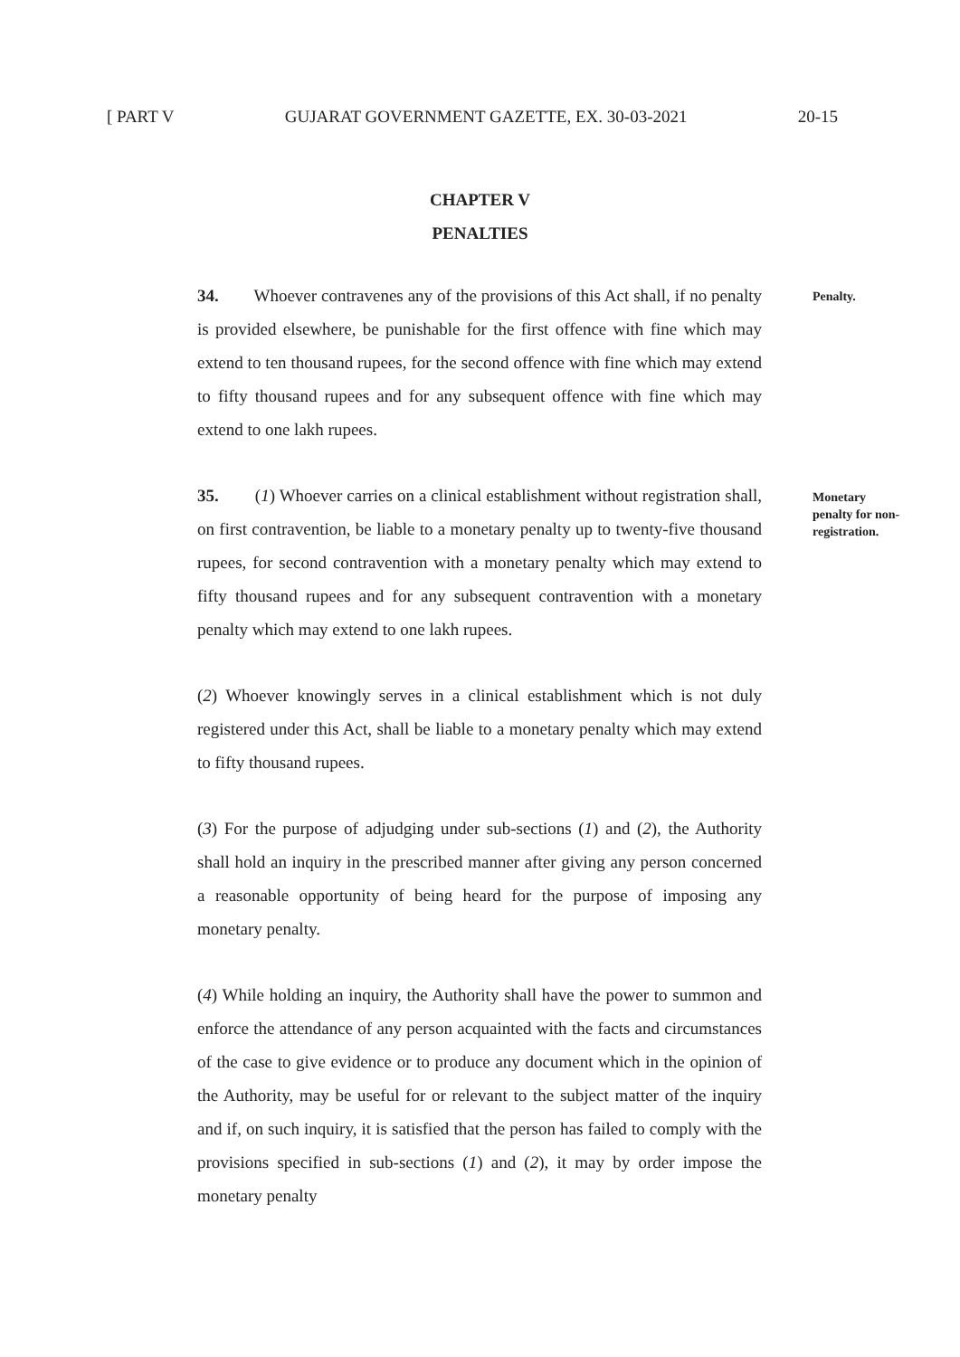[ PART V GUJARAT GOVERNMENT GAZETTE, EX. 30-03-2021 20-15
CHAPTER V
PENALTIES
Penalty.
Monetary
penalty for non-
registration.
34. Whoever contravenes any of the provisions of this Act shall, if no penalty is provided elsewhere, be punishable for the first offence with fine which may extend to ten thousand rupees, for the second offence with fine which may extend to fifty thousand rupees and for any subsequent offence with fine which may extend to one lakh rupees.
35. (1) Whoever carries on a clinical establishment without registration shall, on first contravention, be liable to a monetary penalty up to twenty-five thousand rupees, for second contravention with a monetary penalty which may extend to fifty thousand rupees and for any subsequent contravention with a monetary penalty which may extend to one lakh rupees.
(2) Whoever knowingly serves in a clinical establishment which is not duly registered under this Act, shall be liable to a monetary penalty which may extend to fifty thousand rupees.
(3) For the purpose of adjudging under sub-sections (1) and (2), the Authority shall hold an inquiry in the prescribed manner after giving any person concerned a reasonable opportunity of being heard for the purpose of imposing any monetary penalty.
(4) While holding an inquiry, the Authority shall have the power to summon and enforce the attendance of any person acquainted with the facts and circumstances of the case to give evidence or to produce any document which in the opinion of the Authority, may be useful for or relevant to the subject matter of the inquiry and if, on such inquiry, it is satisfied that the person has failed to comply with the provisions specified in sub-sections (1) and (2), it may by order impose the monetary penalty